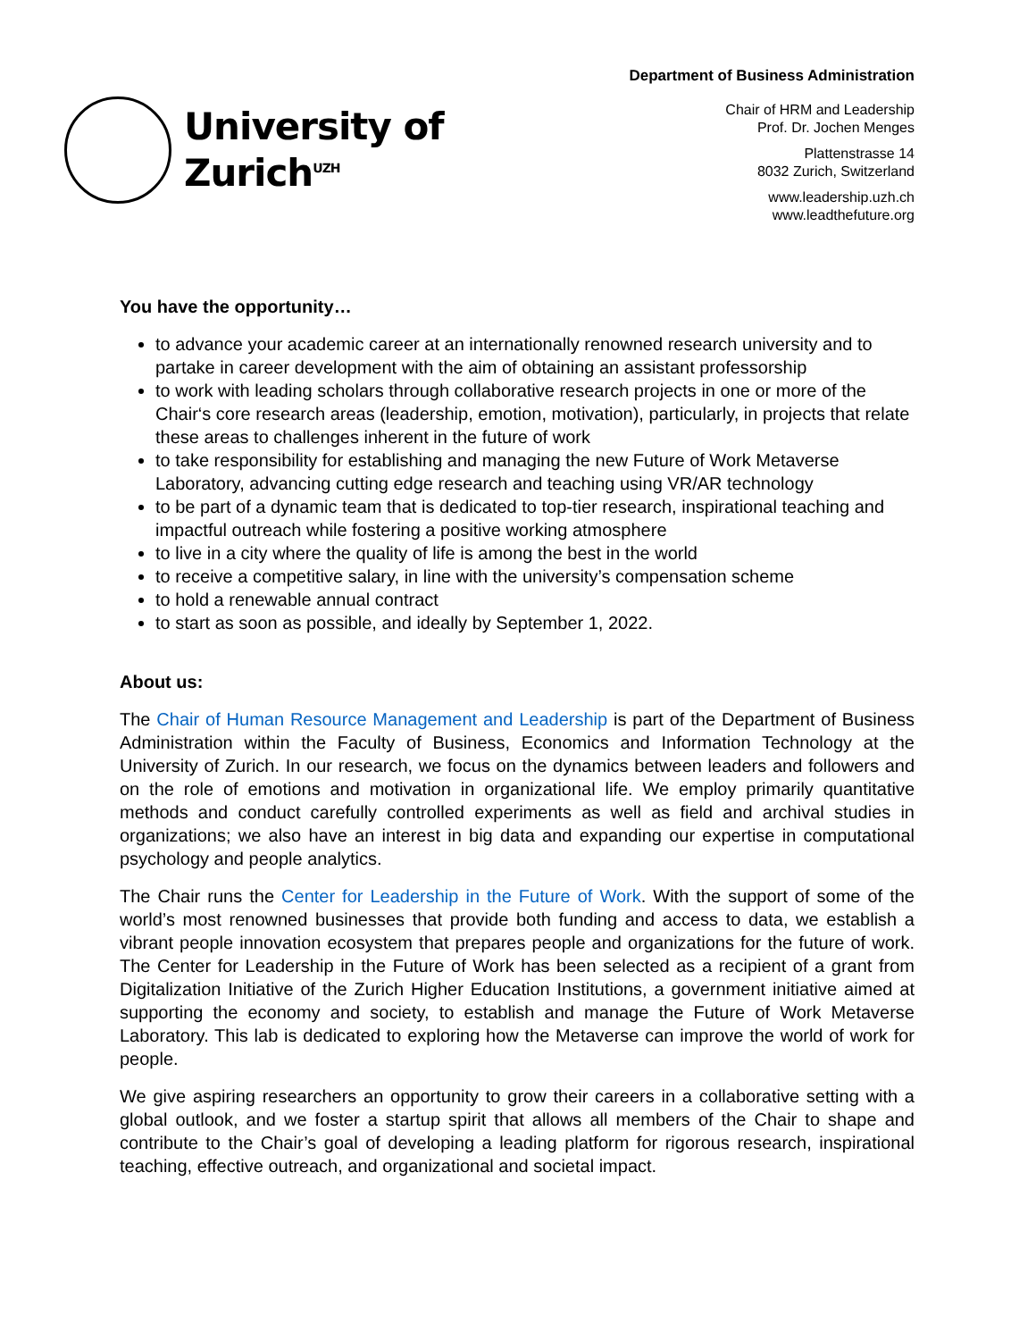University of
Zurich<sup>UZH</sup>
Department of Business Administration
Chair of HRM and Leadership
Prof. Dr. Jochen Menges
Plattenstrasse 14
8032 Zurich, Switzerland
www.leadership.uzh.ch
www.leadthefuture.org
You have the opportunity…
to advance your academic career at an internationally renowned research university and to partake in career development with the aim of obtaining an assistant professorship
to work with leading scholars through collaborative research projects in one or more of the Chair‘s core research areas (leadership, emotion, motivation), particularly, in projects that relate these areas to challenges inherent in the future of work
to take responsibility for establishing and managing the new Future of Work Metaverse Laboratory, advancing cutting edge research and teaching using VR/AR technology
to be part of a dynamic team that is dedicated to top-tier research, inspirational teaching and impactful outreach while fostering a positive working atmosphere
to live in a city where the quality of life is among the best in the world
to receive a competitive salary, in line with the university’s compensation scheme
to hold a renewable annual contract
to start as soon as possible, and ideally by September 1, 2022.
About us:
The Chair of Human Resource Management and Leadership is part of the Department of Business Administration within the Faculty of Business, Economics and Information Technology at the University of Zurich. In our research, we focus on the dynamics between leaders and followers and on the role of emotions and motivation in organizational life. We employ primarily quantitative methods and conduct carefully controlled experiments as well as field and archival studies in organizations; we also have an interest in big data and expanding our expertise in computational psychology and people analytics.
The Chair runs the Center for Leadership in the Future of Work. With the support of some of the world’s most renowned businesses that provide both funding and access to data, we establish a vibrant people innovation ecosystem that prepares people and organizations for the future of work. The Center for Leadership in the Future of Work has been selected as a recipient of a grant from Digitalization Initiative of the Zurich Higher Education Institutions, a government initiative aimed at supporting the economy and society, to establish and manage the Future of Work Metaverse Laboratory. This lab is dedicated to exploring how the Metaverse can improve the world of work for people.
We give aspiring researchers an opportunity to grow their careers in a collaborative setting with a global outlook, and we foster a startup spirit that allows all members of the Chair to shape and contribute to the Chair’s goal of developing a leading platform for rigorous research, inspirational teaching, effective outreach, and organizational and societal impact.